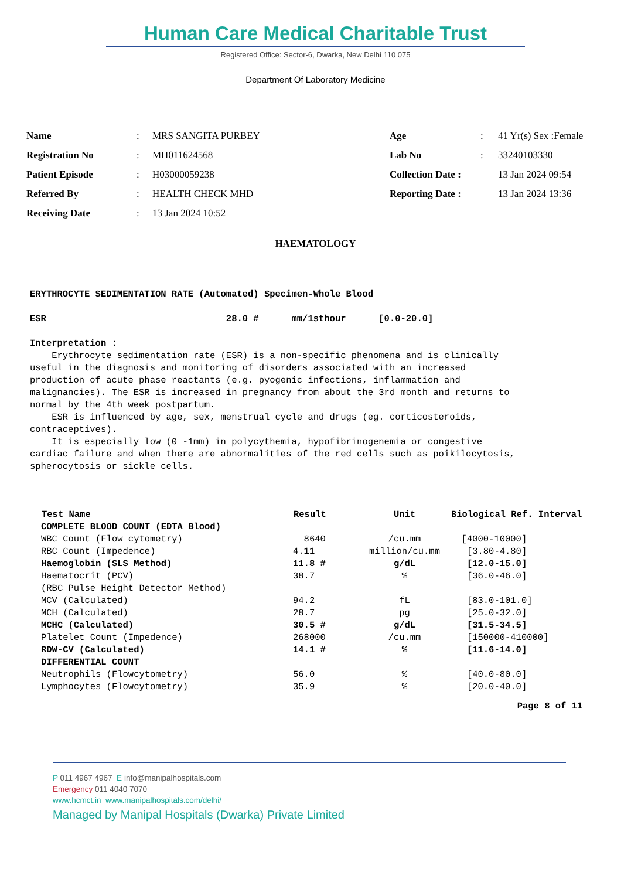Human Care Medical Charitable Trust
Registered Office: Sector-6, Dwarka, New Delhi 110 075
Department Of Laboratory Medicine
| Name | : | MRS SANGITA PURBEY | Age | : | 41 Yr(s) Sex :Female |
| Registration No | : | MH011624568 | Lab No | : | 33240103330 |
| Patient Episode | : | H03000059238 | Collection Date : | | 13 Jan 2024 09:54 |
| Referred By | : | HEALTH CHECK MHD | Reporting Date : | | 13 Jan 2024 13:36 |
| Receiving Date | : | 13 Jan 2024 10:52 | | | |
HAEMATOLOGY
ERYTHROCYTE SEDIMENTATION RATE (Automated) Specimen-Whole Blood ESR 28.0 # mm/1sthour [0.0-20.0] Interpretation : Erythrocyte sedimentation rate (ESR) is a non-specific phenomena and is clinically useful in the diagnosis and monitoring of disorders associated with an increased production of acute phase reactants (e.g. pyogenic infections, inflammation and malignancies). The ESR is increased in pregnancy from about the 3rd month and returns to normal by the 4th week postpartum. ESR is influenced by age, sex, menstrual cycle and drugs (eg. corticosteroids, contraceptives). It is especially low (0 -1mm) in polycythemia, hypofibrinogenemia or congestive cardiac failure and when there are abnormalities of the red cells such as poikilocytosis, spherocytosis or sickle cells.
| Test Name | Result | Unit | Biological Ref. Interval |
| --- | --- | --- | --- |
| COMPLETE BLOOD COUNT (EDTA Blood) | | | |
| WBC Count (Flow cytometry) | 8640 | /cu.mm | [4000-10000] |
| RBC Count (Impedence) | 4.11 | million/cu.mm | [3.80-4.80] |
| Haemoglobin (SLS Method) | 11.8 # | g/dL | [12.0-15.0] |
| Haematocrit (PCV) | 38.7 | % | [36.0-46.0] |
| (RBC Pulse Height Detector Method) | | | |
| MCV (Calculated) | 94.2 | fL | [83.0-101.0] |
| MCH (Calculated) | 28.7 | pg | [25.0-32.0] |
| MCHC (Calculated) | 30.5 # | g/dL | [31.5-34.5] |
| Platelet Count (Impedence) | 268000 | /cu.mm | [150000-410000] |
| RDW-CV (Calculated) | 14.1 # | % | [11.6-14.0] |
| DIFFERENTIAL COUNT | | | |
| Neutrophils (Flowcytometry) | 56.0 | % | [40.0-80.0] |
| Lymphocytes (Flowcytometry) | 35.9 | % | [20.0-40.0] |
| Page 8 of 11 | | | |
P 011 4967 4967 E info@manipalhospitals.com
Emergency 011 4040 7070
www.hcmct.in www.manipalhospitals.com/delhi/
Managed by Manipal Hospitals (Dwarka) Private Limited